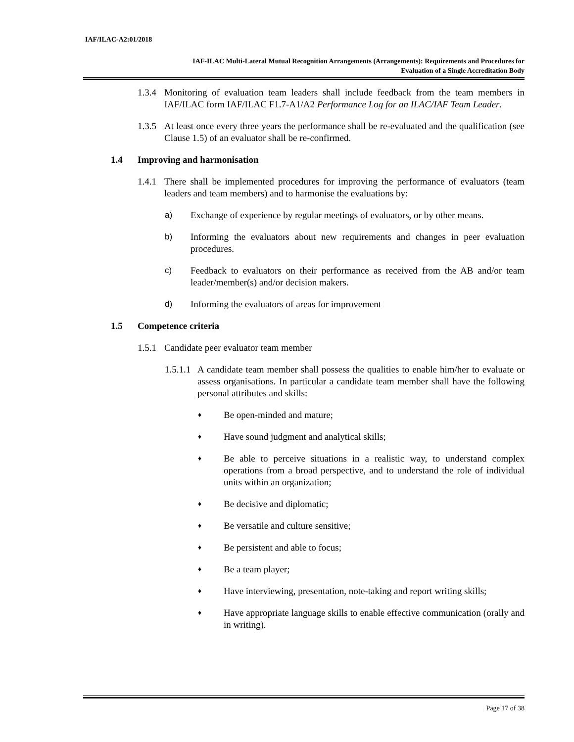IAF/ILAC-A2:01/2018
IAF-ILAC Multi-Lateral Mutual Recognition Arrangements (Arrangements): Requirements and Procedures for
Evaluation of a Single Accreditation Body
1.3.4 Monitoring of evaluation team leaders shall include feedback from the team members in IAF/ILAC form IAF/ILAC F1.7-A1/A2 Performance Log for an ILAC/IAF Team Leader.
1.3.5 At least once every three years the performance shall be re-evaluated and the qualification (see Clause 1.5) of an evaluator shall be re-confirmed.
1.4 Improving and harmonisation
1.4.1 There shall be implemented procedures for improving the performance of evaluators (team leaders and team members) and to harmonise the evaluations by:
a) Exchange of experience by regular meetings of evaluators, or by other means.
b) Informing the evaluators about new requirements and changes in peer evaluation procedures.
c) Feedback to evaluators on their performance as received from the AB and/or team leader/member(s) and/or decision makers.
d) Informing the evaluators of areas for improvement
1.5 Competence criteria
1.5.1 Candidate peer evaluator team member
1.5.1.1 A candidate team member shall possess the qualities to enable him/her to evaluate or assess organisations. In particular a candidate team member shall have the following personal attributes and skills:
♦ Be open-minded and mature;
♦ Have sound judgment and analytical skills;
♦ Be able to perceive situations in a realistic way, to understand complex operations from a broad perspective, and to understand the role of individual units within an organization;
♦ Be decisive and diplomatic;
♦ Be versatile and culture sensitive;
♦ Be persistent and able to focus;
♦ Be a team player;
♦ Have interviewing, presentation, note-taking and report writing skills;
♦ Have appropriate language skills to enable effective communication (orally and in writing).
Page 17 of 38